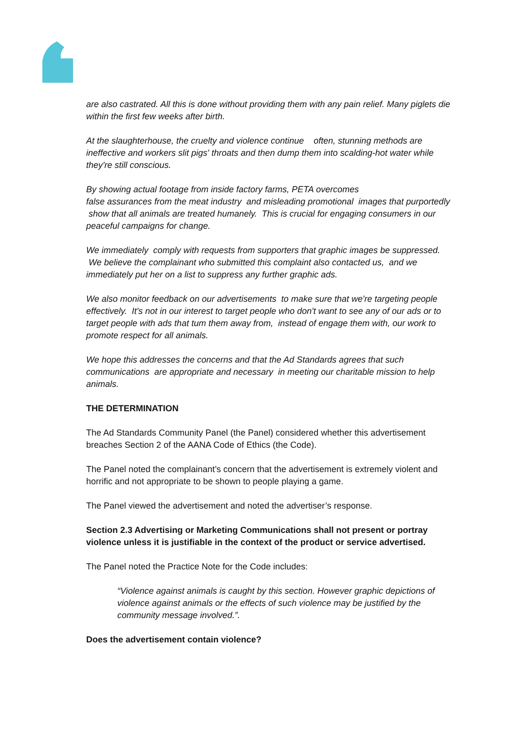are also castrated. All this is done without providing them with any pain relief. Many piglets die within the first few weeks after birth.
At the slaughterhouse, the cruelty and violence continue often, stunning methods are ineffective and workers slit pigs' throats and then dump them into scalding-hot water while they're still conscious.
By showing actual footage from inside factory farms, PETA overcomes
false assurances from the meat industry and misleading promotional images that purportedly show that all animals are treated humanely. This is crucial for engaging consumers in our peaceful campaigns for change.
We immediately comply with requests from supporters that graphic images be suppressed. We believe the complainant who submitted this complaint also contacted us, and we immediately put her on a list to suppress any further graphic ads.
We also monitor feedback on our advertisements to make sure that we're targeting people effectively. It's not in our interest to target people who don't want to see any of our ads or to target people with ads that tum them away from, instead of engage them with, our work to promote respect for all animals.
We hope this addresses the concerns and that the Ad Standards agrees that such communications are appropriate and necessary in meeting our charitable mission to help animals.
THE DETERMINATION
The Ad Standards Community Panel (the Panel) considered whether this advertisement breaches Section 2 of the AANA Code of Ethics (the Code).
The Panel noted the complainant’s concern that the advertisement is extremely violent and horrific and not appropriate to be shown to people playing a game.
The Panel viewed the advertisement and noted the advertiser’s response.
Section 2.3 Advertising or Marketing Communications shall not present or portray violence unless it is justifiable in the context of the product or service advertised.
The Panel noted the Practice Note for the Code includes:
“Violence against animals is caught by this section. However graphic depictions of violence against animals or the effects of such violence may be justified by the community message involved.”.
Does the advertisement contain violence?